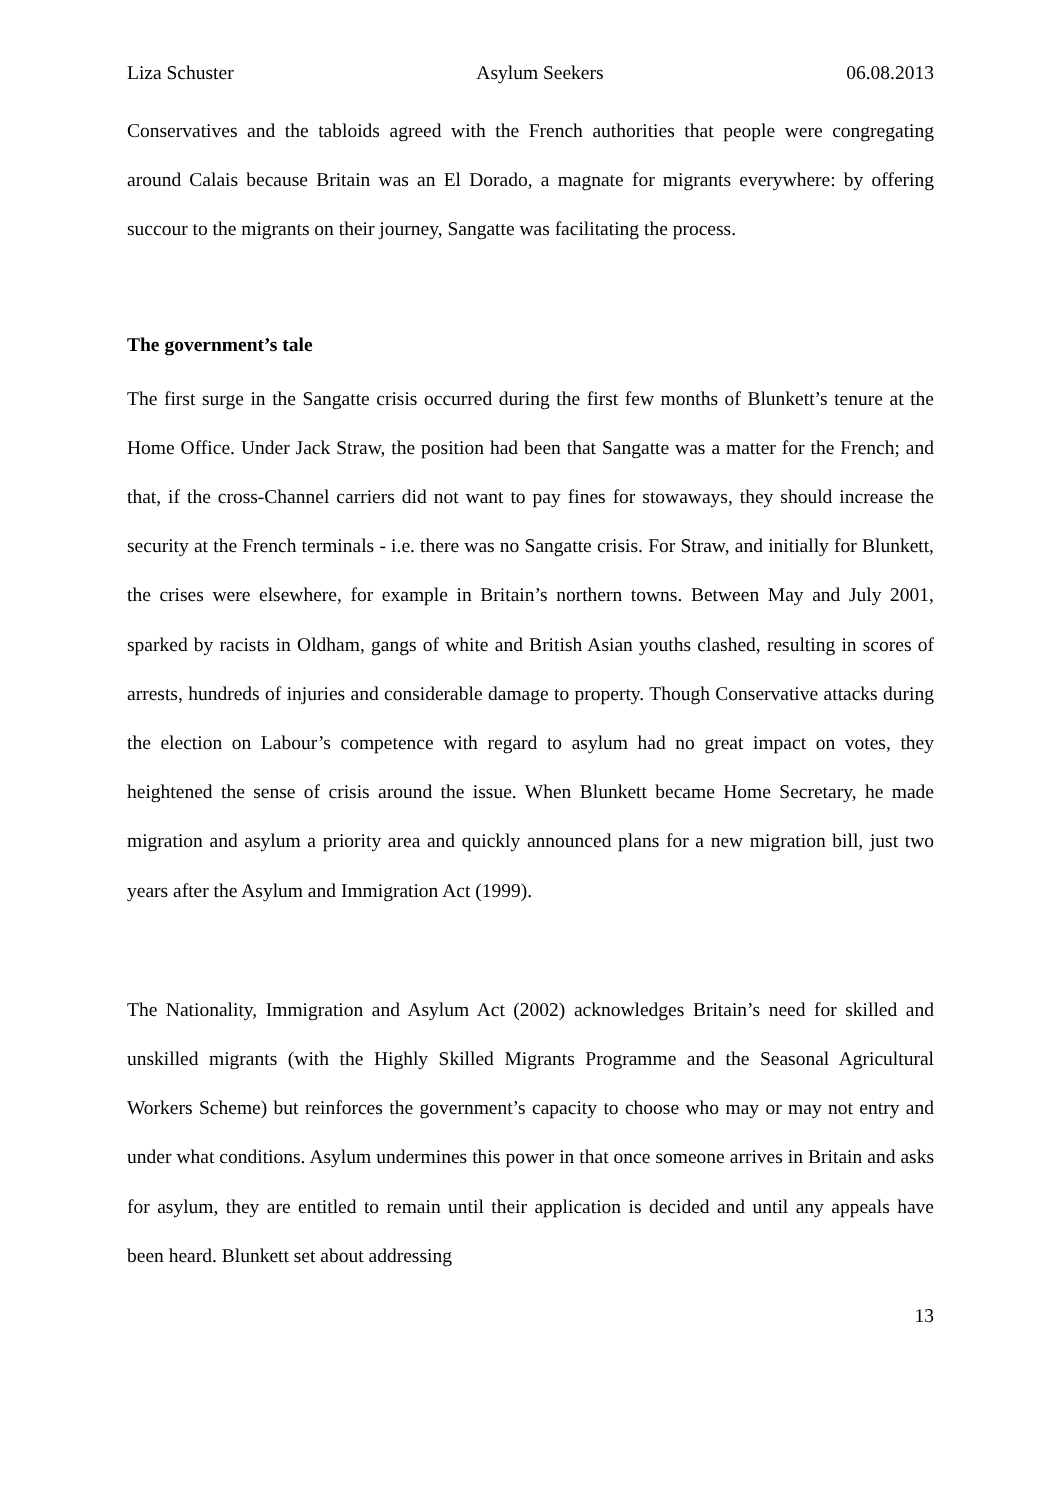Liza Schuster Asylum Seekers 06.08.2013
Conservatives and the tabloids agreed with the French authorities that people were congregating around Calais because Britain was an El Dorado, a magnate for migrants everywhere: by offering succour to the migrants on their journey, Sangatte was facilitating the process.
The government’s tale
The first surge in the Sangatte crisis occurred during the first few months of Blunkett’s tenure at the Home Office. Under Jack Straw, the position had been that Sangatte was a matter for the French; and that, if the cross-Channel carriers did not want to pay fines for stowaways, they should increase the security at the French terminals - i.e. there was no Sangatte crisis. For Straw, and initially for Blunkett, the crises were elsewhere, for example in Britain’s northern towns. Between May and July 2001, sparked by racists in Oldham, gangs of white and British Asian youths clashed, resulting in scores of arrests, hundreds of injuries and considerable damage to property. Though Conservative attacks during the election on Labour’s competence with regard to asylum had no great impact on votes, they heightened the sense of crisis around the issue. When Blunkett became Home Secretary, he made migration and asylum a priority area and quickly announced plans for a new migration bill, just two years after the Asylum and Immigration Act (1999).
The Nationality, Immigration and Asylum Act (2002) acknowledges Britain’s need for skilled and unskilled migrants (with the Highly Skilled Migrants Programme and the Seasonal Agricultural Workers Scheme) but reinforces the government’s capacity to choose who may or may not entry and under what conditions. Asylum undermines this power in that once someone arrives in Britain and asks for asylum, they are entitled to remain until their application is decided and until any appeals have been heard. Blunkett set about addressing
13